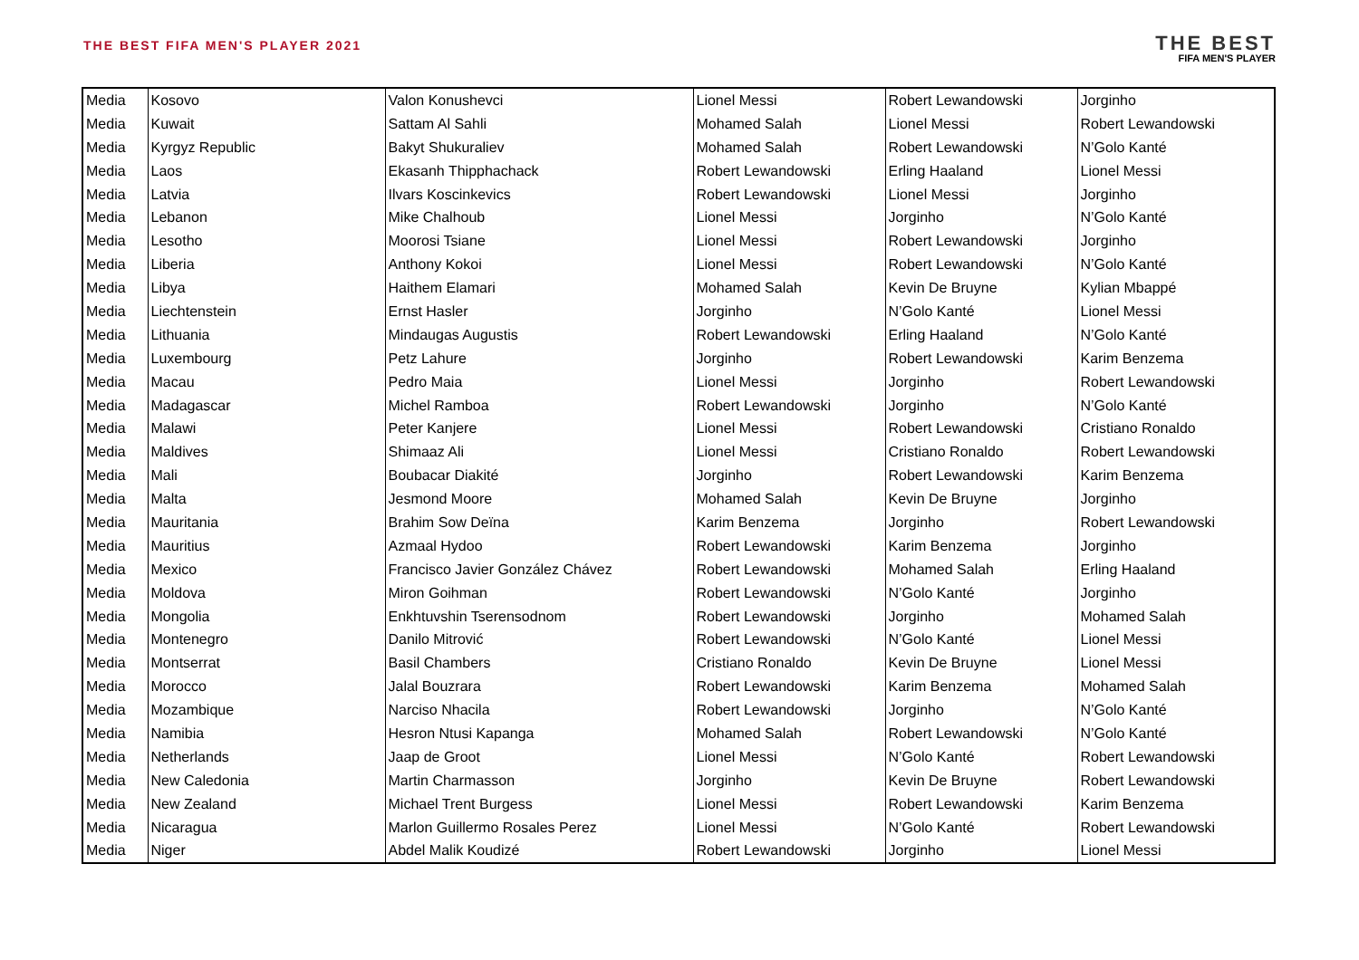THE BEST FIFA MEN'S PLAYER 2021
THE BEST
FIFA MEN'S PLAYER
| Media | Kosovo | Valon Konushevci | Lionel Messi | Robert Lewandowski | Jorginho |
| Media | Kuwait | Sattam Al Sahli | Mohamed Salah | Lionel Messi | Robert Lewandowski |
| Media | Kyrgyz Republic | Bakyt Shukuraliev | Mohamed Salah | Robert Lewandowski | N’Golo Kanté |
| Media | Laos | Ekasanh Thipphachack | Robert Lewandowski | Erling Haaland | Lionel Messi |
| Media | Latvia | Ilvars Koscinkevics | Robert Lewandowski | Lionel Messi | Jorginho |
| Media | Lebanon | Mike Chalhoub | Lionel Messi | Jorginho | N’Golo Kanté |
| Media | Lesotho | Moorosi Tsiane | Lionel Messi | Robert Lewandowski | Jorginho |
| Media | Liberia | Anthony Kokoi | Lionel Messi | Robert Lewandowski | N’Golo Kanté |
| Media | Libya | Haithem Elamari | Mohamed Salah | Kevin De Bruyne | Kylian Mbappé |
| Media | Liechtenstein | Ernst Hasler | Jorginho | N’Golo Kanté | Lionel Messi |
| Media | Lithuania | Mindaugas Augustis | Robert Lewandowski | Erling Haaland | N’Golo Kanté |
| Media | Luxembourg | Petz Lahure | Jorginho | Robert Lewandowski | Karim Benzema |
| Media | Macau | Pedro Maia | Lionel Messi | Jorginho | Robert Lewandowski |
| Media | Madagascar | Michel Ramboa | Robert Lewandowski | Jorginho | N’Golo Kanté |
| Media | Malawi | Peter Kanjere | Lionel Messi | Robert Lewandowski | Cristiano Ronaldo |
| Media | Maldives | Shimaaz Ali | Lionel Messi | Cristiano Ronaldo | Robert Lewandowski |
| Media | Mali | Boubacar Diakité | Jorginho | Robert Lewandowski | Karim Benzema |
| Media | Malta | Jesmond Moore | Mohamed Salah | Kevin De Bruyne | Jorginho |
| Media | Mauritania | Brahim Sow Deïna | Karim Benzema | Jorginho | Robert Lewandowski |
| Media | Mauritius | Azmaal Hydoo | Robert Lewandowski | Karim Benzema | Jorginho |
| Media | Mexico | Francisco Javier González Chávez | Robert Lewandowski | Mohamed Salah | Erling Haaland |
| Media | Moldova | Miron Goihman | Robert Lewandowski | N’Golo Kanté | Jorginho |
| Media | Mongolia | Enkhtuvshin Tserensodnom | Robert Lewandowski | Jorginho | Mohamed Salah |
| Media | Montenegro | Danilo Mitrović | Robert Lewandowski | N’Golo Kanté | Lionel Messi |
| Media | Montserrat | Basil Chambers | Cristiano Ronaldo | Kevin De Bruyne | Lionel Messi |
| Media | Morocco | Jalal Bouzrara | Robert Lewandowski | Karim Benzema | Mohamed Salah |
| Media | Mozambique | Narciso Nhacila | Robert Lewandowski | Jorginho | N’Golo Kanté |
| Media | Namibia | Hesron Ntusi Kapanga | Mohamed Salah | Robert Lewandowski | N’Golo Kanté |
| Media | Netherlands | Jaap de Groot | Lionel Messi | N’Golo Kanté | Robert Lewandowski |
| Media | New Caledonia | Martin Charmasson | Jorginho | Kevin De Bruyne | Robert Lewandowski |
| Media | New Zealand | Michael Trent Burgess | Lionel Messi | Robert Lewandowski | Karim Benzema |
| Media | Nicaragua | Marlon Guillermo Rosales Perez | Lionel Messi | N’Golo Kanté | Robert Lewandowski |
| Media | Niger | Abdel Malik Koudizé | Robert Lewandowski | Jorginho | Lionel Messi |